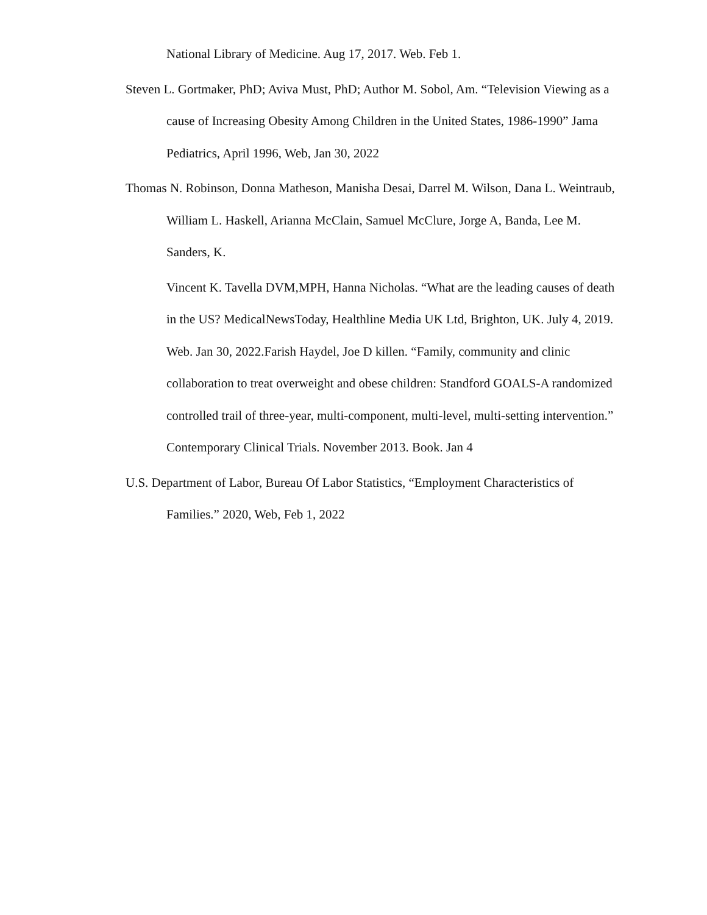National Library of Medicine. Aug 17, 2017. Web. Feb 1.
Steven L. Gortmaker, PhD; Aviva Must, PhD; Author M. Sobol, Am. “Television Viewing as a cause of Increasing Obesity Among Children in the United States, 1986-1990” Jama Pediatrics, April 1996, Web, Jan 30, 2022
Thomas N. Robinson, Donna Matheson, Manisha Desai, Darrel M. Wilson, Dana L. Weintraub, William L. Haskell, Arianna McClain, Samuel McClure, Jorge A, Banda, Lee M. Sanders, K.
Vincent K. Tavella DVM,MPH, Hanna Nicholas. “What are the leading causes of death in the US? MedicalNewsToday, Healthline Media UK Ltd, Brighton, UK. July 4, 2019. Web. Jan 30, 2022.Farish Haydel, Joe D killen. “Family, community and clinic collaboration to treat overweight and obese children: Standford GOALS-A randomized controlled trail of three-year, multi-component, multi-level, multi-setting intervention.” Contemporary Clinical Trials. November 2013. Book. Jan 4
U.S. Department of Labor, Bureau Of Labor Statistics, “Employment Characteristics of Families.” 2020, Web, Feb 1, 2022